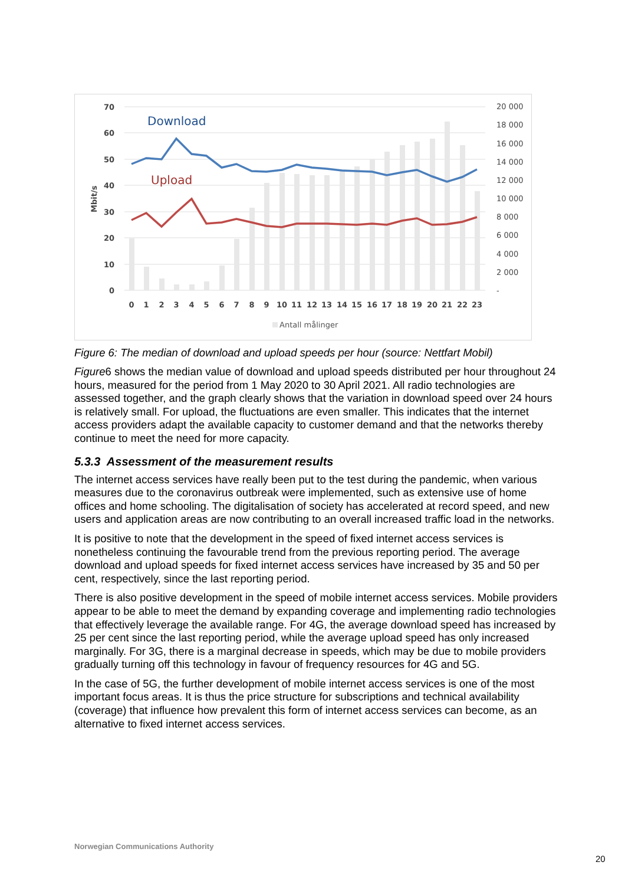70
60
50
40
30
20
10
0
Mbit/s
20 000
18 000
16 000
14 000
12 000
10 000
8 000
6 000
4 000
2 000
-
0
1
2
3
4
5
6
7
8
9
10
11
12
13
14
15
16
17
18
19
20
21
22
23
Download
Upload
Antall målinger
Figure 6: The median of download and upload speeds per hour (source: Nettfart Mobil)
Figure6 shows the median value of download and upload speeds distributed per hour throughout 24 hours, measured for the period from 1 May 2020 to 30 April 2021. All radio technologies are assessed together, and the graph clearly shows that the variation in download speed over 24 hours is relatively small. For upload, the fluctuations are even smaller. This indicates that the internet access providers adapt the available capacity to customer demand and that the networks thereby continue to meet the need for more capacity.
5.3.3 Assessment of the measurement results
The internet access services have really been put to the test during the pandemic, when various measures due to the coronavirus outbreak were implemented, such as extensive use of home offices and home schooling. The digitalisation of society has accelerated at record speed, and new users and application areas are now contributing to an overall increased traffic load in the networks.
It is positive to note that the development in the speed of fixed internet access services is nonetheless continuing the favourable trend from the previous reporting period. The average download and upload speeds for fixed internet access services have increased by 35 and 50 per cent, respectively, since the last reporting period.
There is also positive development in the speed of mobile internet access services. Mobile providers appear to be able to meet the demand by expanding coverage and implementing radio technologies that effectively leverage the available range. For 4G, the average download speed has increased by 25 per cent since the last reporting period, while the average upload speed has only increased marginally. For 3G, there is a marginal decrease in speeds, which may be due to mobile providers gradually turning off this technology in favour of frequency resources for 4G and 5G.
In the case of 5G, the further development of mobile internet access services is one of the most important focus areas. It is thus the price structure for subscriptions and technical availability (coverage) that influence how prevalent this form of internet access services can become, as an alternative to fixed internet access services.
Norwegian Communications Authority
20